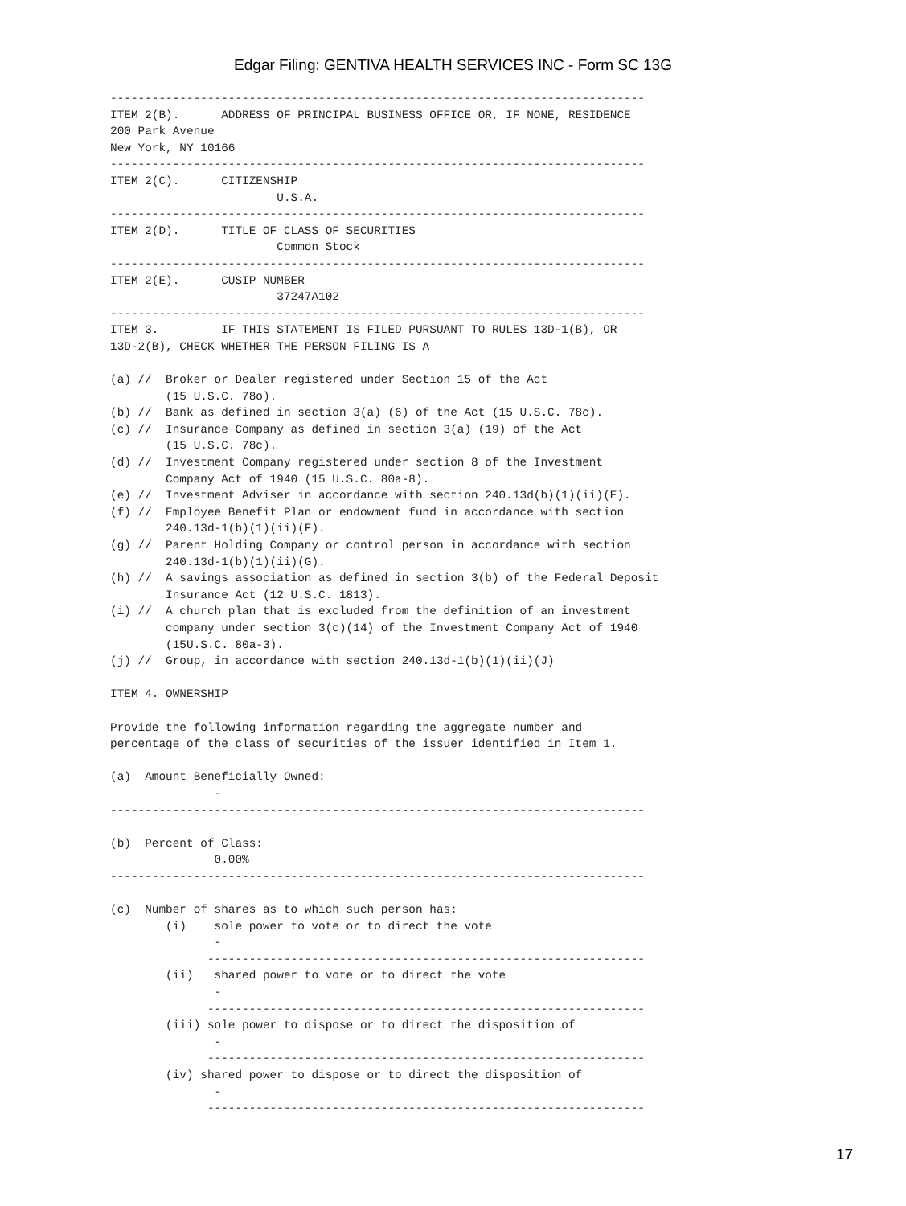Edgar Filing: GENTIVA HEALTH SERVICES INC - Form SC 13G
-----------------------------------------------------------------------------
ITEM 2(B).      ADDRESS OF PRINCIPAL BUSINESS OFFICE OR, IF NONE, RESIDENCE
200 Park Avenue
New York, NY 10166
-----------------------------------------------------------------------------
ITEM 2(C).      CITIZENSHIP
                        U.S.A.
-----------------------------------------------------------------------------
ITEM 2(D).      TITLE OF CLASS OF SECURITIES
                        Common Stock
-----------------------------------------------------------------------------
ITEM 2(E).      CUSIP NUMBER
                        37247A102
-----------------------------------------------------------------------------
ITEM 3.         IF THIS STATEMENT IS FILED PURSUANT TO RULES 13D-1(B), OR
13D-2(B), CHECK WHETHER THE PERSON FILING IS A

(a) //  Broker or Dealer registered under Section 15 of the Act
        (15 U.S.C. 78o).
(b) //  Bank as defined in section 3(a) (6) of the Act (15 U.S.C. 78c).
(c) //  Insurance Company as defined in section 3(a) (19) of the Act
        (15 U.S.C. 78c).
(d) //  Investment Company registered under section 8 of the Investment
        Company Act of 1940 (15 U.S.C. 80a-8).
(e) //  Investment Adviser in accordance with section 240.13d(b)(1)(ii)(E).
(f) //  Employee Benefit Plan or endowment fund in accordance with section
        240.13d-1(b)(1)(ii)(F).
(g) //  Parent Holding Company or control person in accordance with section
        240.13d-1(b)(1)(ii)(G).
(h) //  A savings association as defined in section 3(b) of the Federal Deposit
        Insurance Act (12 U.S.C. 1813).
(i) //  A church plan that is excluded from the definition of an investment
        company under section 3(c)(14) of the Investment Company Act of 1940
        (15U.S.C. 80a-3).
(j) //  Group, in accordance with section 240.13d-1(b)(1)(ii)(J)

ITEM 4. OWNERSHIP

Provide the following information regarding the aggregate number and
percentage of the class of securities of the issuer identified in Item 1.

(a)  Amount Beneficially Owned:
               -
-----------------------------------------------------------------------------

(b)  Percent of Class:
               0.00%
-----------------------------------------------------------------------------

(c)  Number of shares as to which such person has:
        (i)    sole power to vote or to direct the vote
               -
              ---------------------------------------------------------------
        (ii)   shared power to vote or to direct the vote
               -
              ---------------------------------------------------------------
        (iii) sole power to dispose or to direct the disposition of
               -
              ---------------------------------------------------------------
        (iv) shared power to dispose or to direct the disposition of
               -
              ---------------------------------------------------------------
17